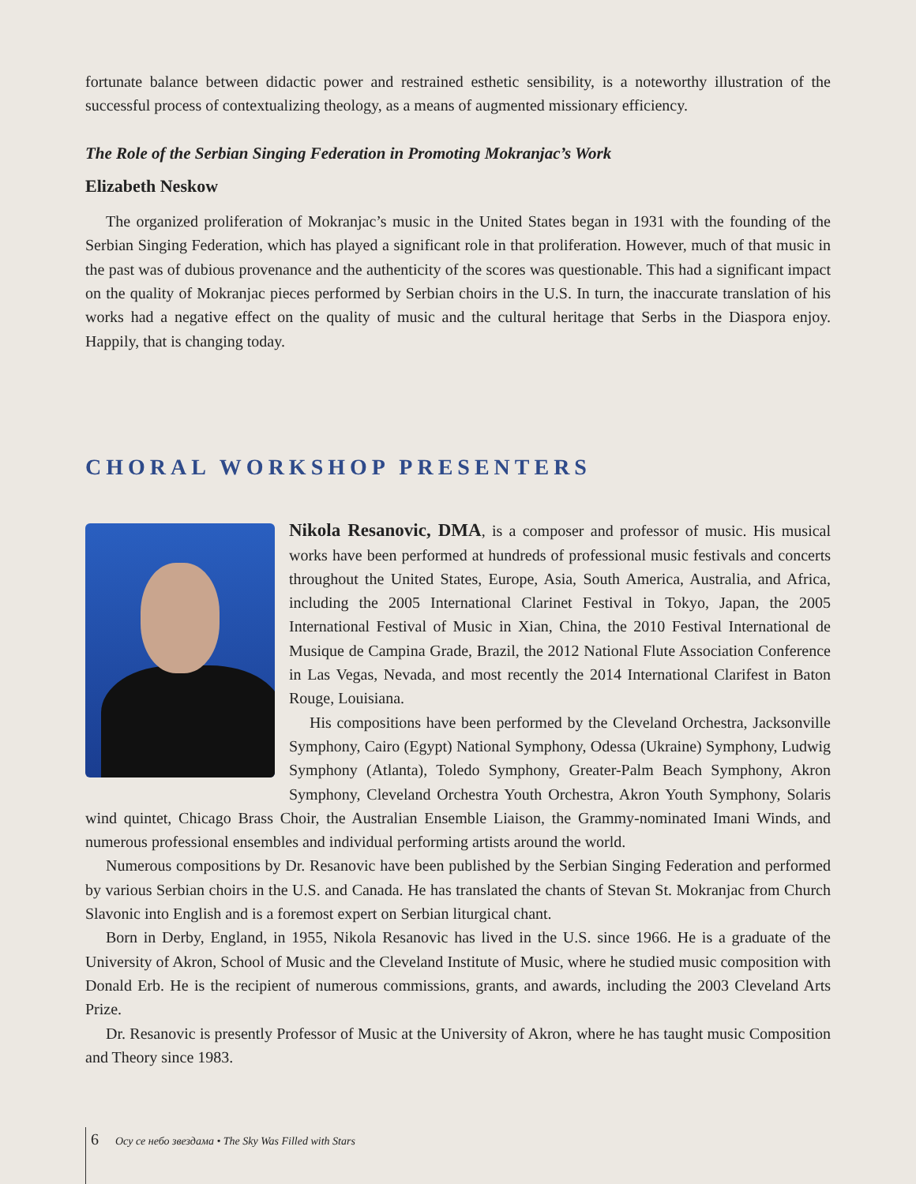fortunate balance between didactic power and restrained esthetic sensibility, is a noteworthy illustration of the successful process of contextualizing theology, as a means of augmented missionary efficiency.
The Role of the Serbian Singing Federation in Promoting Mokranjac’s Work
Elizabeth Neskow
The organized proliferation of Mokranjac’s music in the United States began in 1931 with the founding of the Serbian Singing Federation, which has played a significant role in that proliferation. However, much of that music in the past was of dubious provenance and the authenticity of the scores was questionable. This had a significant impact on the quality of Mokranjac pieces performed by Serbian choirs in the U.S. In turn, the inaccurate translation of his works had a negative effect on the quality of music and the cultural heritage that Serbs in the Diaspora enjoy. Happily, that is changing today.
CHORAL WORKSHOP PRESENTERS
Nikola Resanovic, DMA, is a composer and professor of music. His musical works have been performed at hundreds of professional music festivals and concerts throughout the United States, Europe, Asia, South America, Australia, and Africa, including the 2005 International Clarinet Festival in Tokyo, Japan, the 2005 International Festival of Music in Xian, China, the 2010 Festival International de Musique de Campina Grade, Brazil, the 2012 National Flute Association Conference in Las Vegas, Nevada, and most recently the 2014 International Clarifest in Baton Rouge, Louisiana.
His compositions have been performed by the Cleveland Orchestra, Jacksonville Symphony, Cairo (Egypt) National Symphony, Odessa (Ukraine) Symphony, Ludwig Symphony (Atlanta), Toledo Symphony, Greater-Palm Beach Symphony, Akron Symphony, Cleveland Orchestra Youth Orchestra, Akron Youth Symphony, Solaris wind quintet, Chicago Brass Choir, the Australian Ensemble Liaison, the Grammy-nominated Imani Winds, and numerous professional ensembles and individual performing artists around the world.
Numerous compositions by Dr. Resanovic have been published by the Serbian Singing Federation and performed by various Serbian choirs in the U.S. and Canada. He has translated the chants of Stevan St. Mokranjac from Church Slavonic into English and is a foremost expert on Serbian liturgical chant.
Born in Derby, England, in 1955, Nikola Resanovic has lived in the U.S. since 1966. He is a graduate of the University of Akron, School of Music and the Cleveland Institute of Music, where he studied music composition with Donald Erb. He is the recipient of numerous commissions, grants, and awards, including the 2003 Cleveland Arts Prize.
Dr. Resanovic is presently Professor of Music at the University of Akron, where he has taught music Composition and Theory since 1983.
6 Осу се небо звездама • The Sky Was Filled with Stars